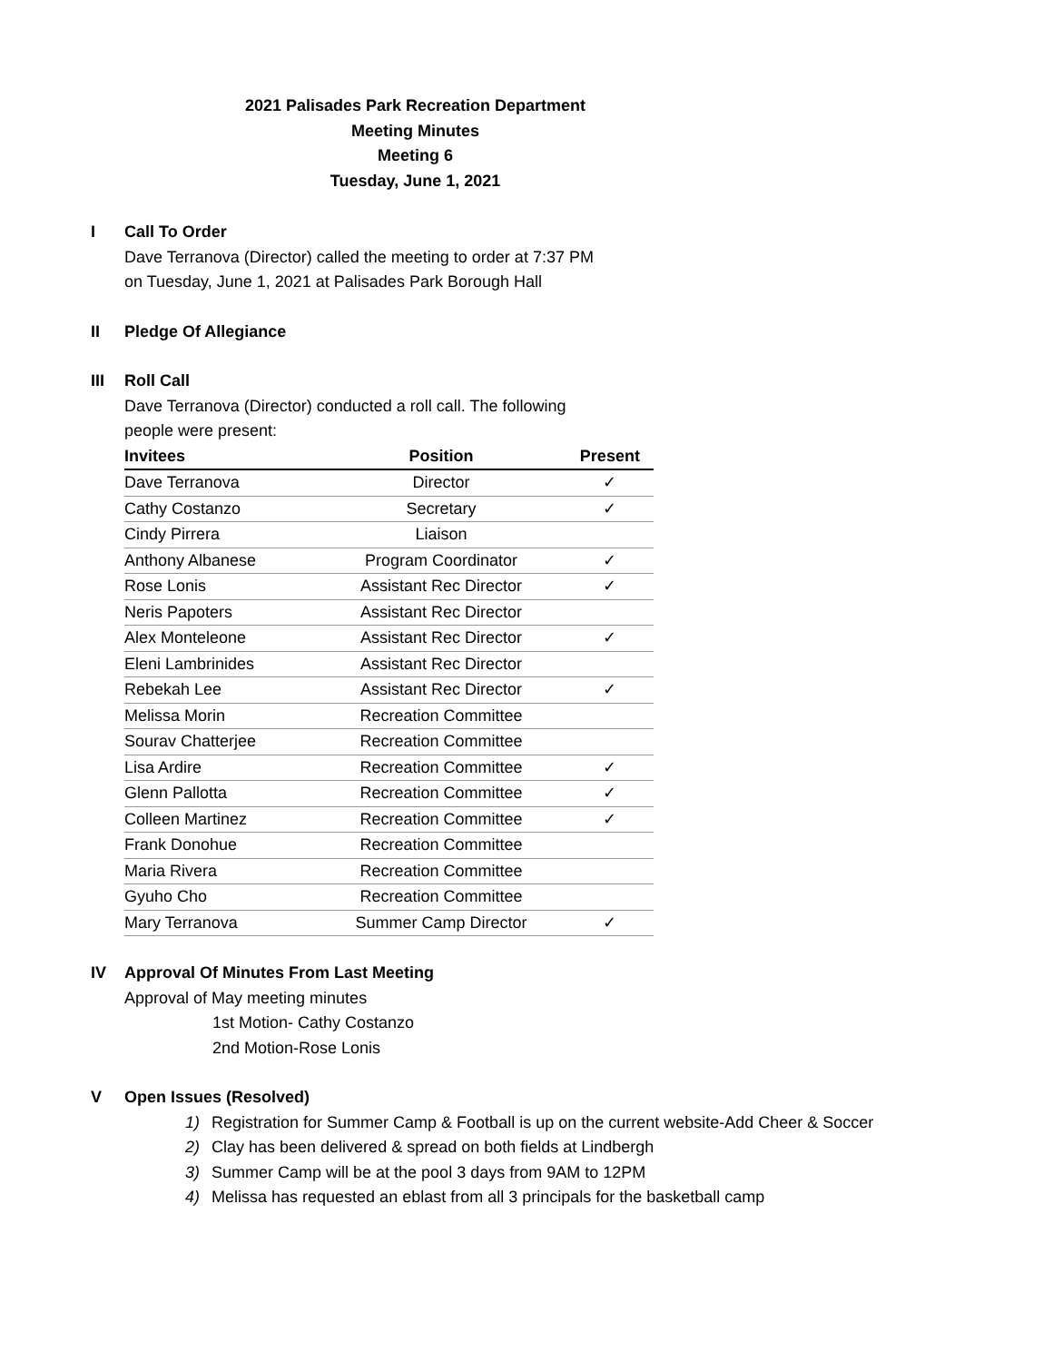2021 Palisades Park Recreation Department
Meeting Minutes
Meeting 6
Tuesday, June 1, 2021
I Call To Order
Dave Terranova (Director) called the meeting to order at 7:37 PM
on Tuesday, June 1, 2021 at Palisades Park Borough Hall
II Pledge Of Allegiance
III Roll Call
Dave Terranova (Director) conducted a roll call. The following
people were present:
| Invitees | Position | Present |
| --- | --- | --- |
| Dave Terranova | Director | ✓ |
| Cathy Costanzo | Secretary | ✓ |
| Cindy Pirrera | Liaison | |
| Anthony Albanese | Program Coordinator | ✓ |
| Rose Lonis | Assistant Rec Director | ✓ |
| Neris Papoters | Assistant Rec Director | |
| Alex Monteleone | Assistant Rec Director | ✓ |
| Eleni Lambrinides | Assistant Rec Director | |
| Rebekah Lee | Assistant Rec Director | ✓ |
| Melissa Morin | Recreation Committee | |
| Sourav Chatterjee | Recreation Committee | |
| Lisa Ardire | Recreation Committee | ✓ |
| Glenn Pallotta | Recreation Committee | ✓ |
| Colleen Martinez | Recreation Committee | ✓ |
| Frank Donohue | Recreation Committee | |
| Maria Rivera | Recreation Committee | |
| Gyuho Cho | Recreation Committee | |
| Mary Terranova | Summer Camp Director | ✓ |
IV Approval Of Minutes From Last Meeting
Approval of May meeting minutes
1st Motion- Cathy Costanzo
2nd Motion-Rose Lonis
V Open Issues (Resolved)
1) Registration for Summer Camp & Football is up on the current website-Add Cheer & Soccer
2) Clay has been delivered & spread on both fields at Lindbergh
3) Summer Camp will be at the pool 3 days from 9AM to 12PM
4) Melissa has requested an eblast from all 3 principals for the basketball camp